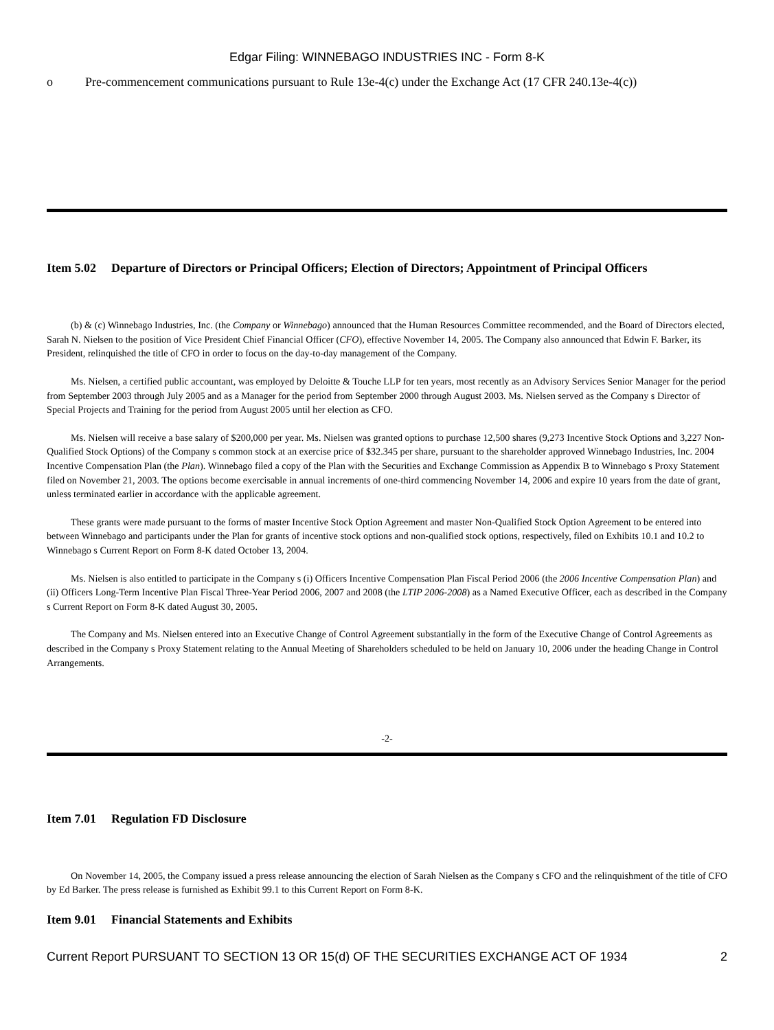Edgar Filing: WINNEBAGO INDUSTRIES INC - Form 8-K
o Pre-commencement communications pursuant to Rule 13e-4(c) under the Exchange Act (17 CFR 240.13e-4(c))
Item 5.02 Departure of Directors or Principal Officers; Election of Directors; Appointment of Principal Officers
(b) & (c) Winnebago Industries, Inc. (the Company or Winnebago) announced that the Human Resources Committee recommended, and the Board of Directors elected, Sarah N. Nielsen to the position of Vice President Chief Financial Officer (CFO), effective November 14, 2005. The Company also announced that Edwin F. Barker, its President, relinquished the title of CFO in order to focus on the day-to-day management of the Company.
Ms. Nielsen, a certified public accountant, was employed by Deloitte & Touche LLP for ten years, most recently as an Advisory Services Senior Manager for the period from September 2003 through July 2005 and as a Manager for the period from September 2000 through August 2003. Ms. Nielsen served as the Company s Director of Special Projects and Training for the period from August 2005 until her election as CFO.
Ms. Nielsen will receive a base salary of $200,000 per year. Ms. Nielsen was granted options to purchase 12,500 shares (9,273 Incentive Stock Options and 3,227 Non-Qualified Stock Options) of the Company s common stock at an exercise price of $32.345 per share, pursuant to the shareholder approved Winnebago Industries, Inc. 2004 Incentive Compensation Plan (the Plan). Winnebago filed a copy of the Plan with the Securities and Exchange Commission as Appendix B to Winnebago s Proxy Statement filed on November 21, 2003. The options become exercisable in annual increments of one-third commencing November 14, 2006 and expire 10 years from the date of grant, unless terminated earlier in accordance with the applicable agreement.
These grants were made pursuant to the forms of master Incentive Stock Option Agreement and master Non-Qualified Stock Option Agreement to be entered into between Winnebago and participants under the Plan for grants of incentive stock options and non-qualified stock options, respectively, filed on Exhibits 10.1 and 10.2 to Winnebago s Current Report on Form 8-K dated October 13, 2004.
Ms. Nielsen is also entitled to participate in the Company s (i) Officers Incentive Compensation Plan Fiscal Period 2006 (the 2006 Incentive Compensation Plan) and (ii) Officers Long-Term Incentive Plan Fiscal Three-Year Period 2006, 2007 and 2008 (the LTIP 2006-2008) as a Named Executive Officer, each as described in the Company s Current Report on Form 8-K dated August 30, 2005.
The Company and Ms. Nielsen entered into an Executive Change of Control Agreement substantially in the form of the Executive Change of Control Agreements as described in the Company s Proxy Statement relating to the Annual Meeting of Shareholders scheduled to be held on January 10, 2006 under the heading Change in Control Arrangements.
-2-
Item 7.01 Regulation FD Disclosure
On November 14, 2005, the Company issued a press release announcing the election of Sarah Nielsen as the Company s CFO and the relinquishment of the title of CFO by Ed Barker. The press release is furnished as Exhibit 99.1 to this Current Report on Form 8-K.
Item 9.01 Financial Statements and Exhibits
Current Report PURSUANT TO SECTION 13 OR 15(d) OF THE SECURITIES EXCHANGE ACT OF 1934 2